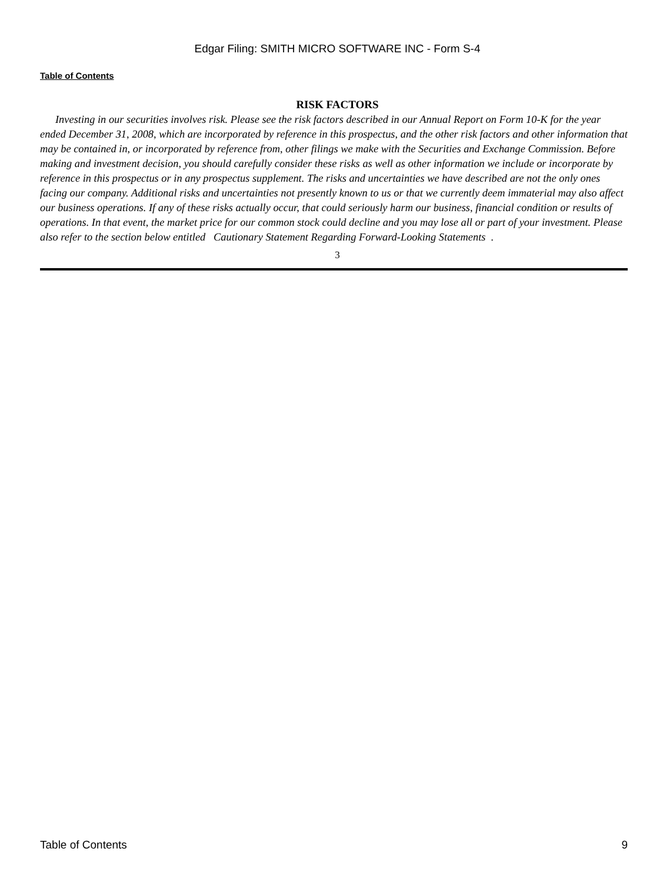Edgar Filing: SMITH MICRO SOFTWARE INC - Form S-4
Table of Contents
RISK FACTORS
Investing in our securities involves risk. Please see the risk factors described in our Annual Report on Form 10-K for the year ended December 31, 2008, which are incorporated by reference in this prospectus, and the other risk factors and other information that may be contained in, or incorporated by reference from, other filings we make with the Securities and Exchange Commission. Before making and investment decision, you should carefully consider these risks as well as other information we include or incorporate by reference in this prospectus or in any prospectus supplement. The risks and uncertainties we have described are not the only ones facing our company. Additional risks and uncertainties not presently known to us or that we currently deem immaterial may also affect our business operations. If any of these risks actually occur, that could seriously harm our business, financial condition or results of operations. In that event, the market price for our common stock could decline and you may lose all or part of your investment. Please also refer to the section below entitled Cautionary Statement Regarding Forward-Looking Statements .
3
Table of Contents 9